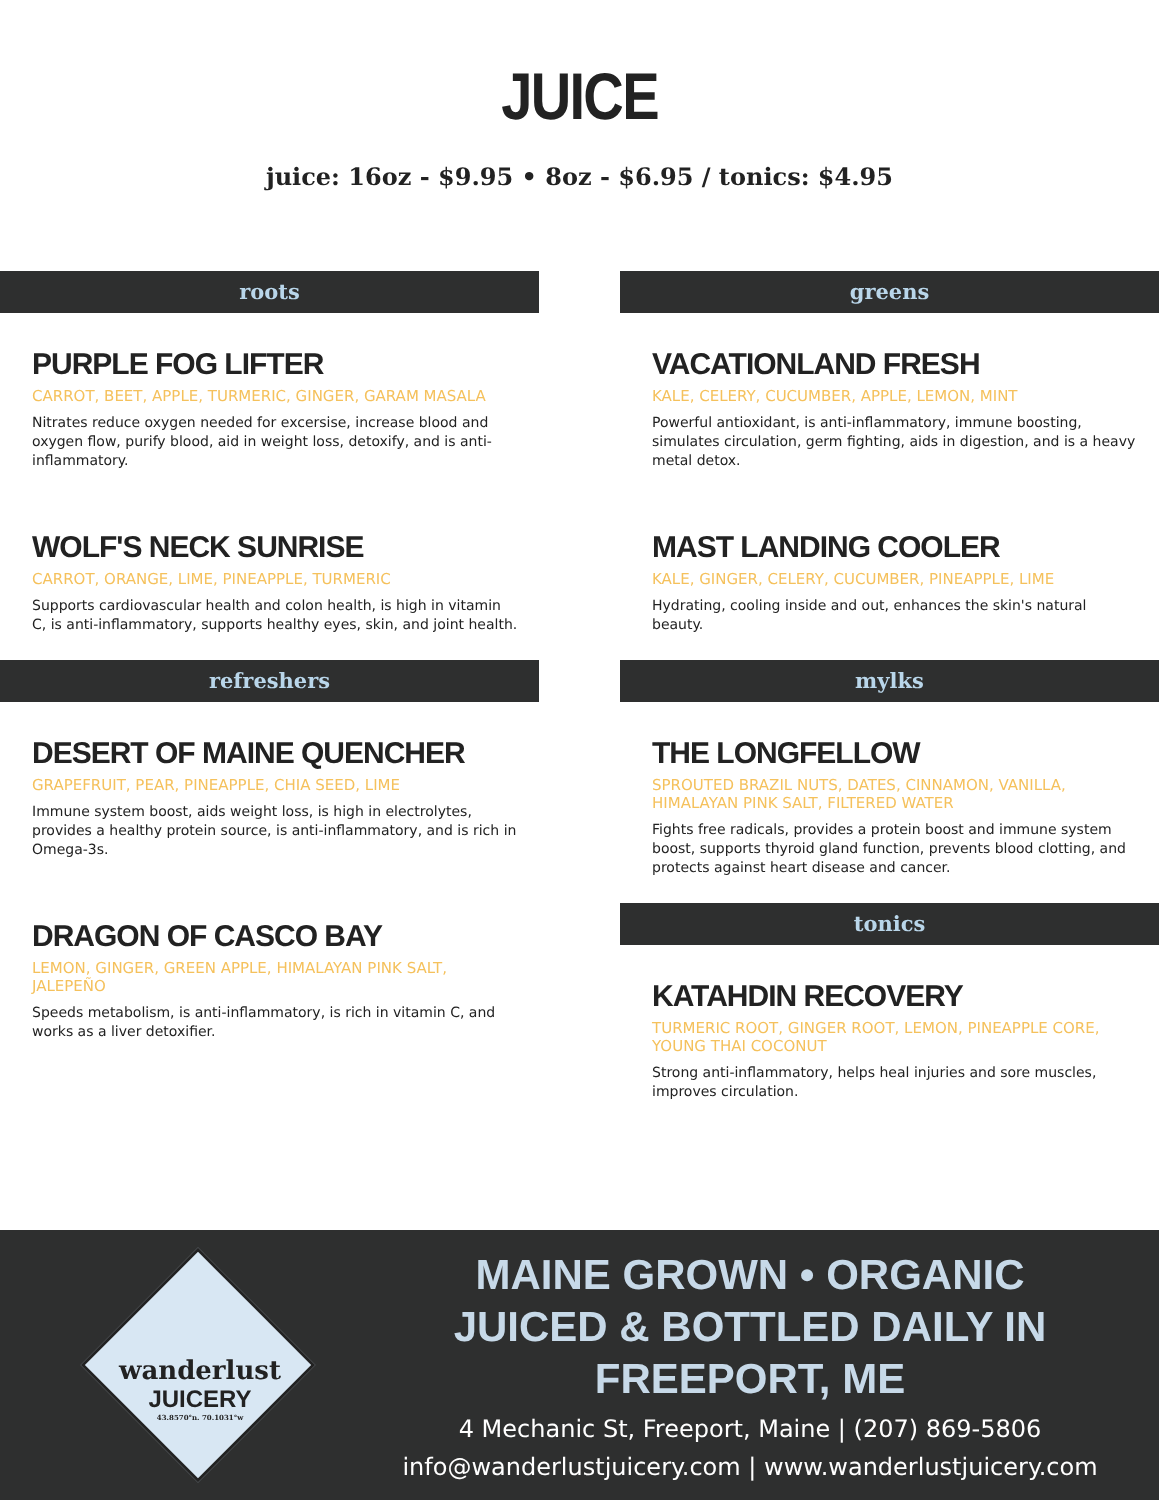JUICE
juice: 16oz - $9.95 • 8oz - $6.95 / tonics: $4.95
roots
PURPLE FOG LIFTER
CARROT, BEET, APPLE, TURMERIC, GINGER, GARAM MASALA
Nitrates reduce oxygen needed for excersise, increase blood and oxygen flow, purify blood, aid in weight loss, detoxify, and is anti-inflammatory.
WOLF'S NECK SUNRISE
CARROT, ORANGE, LIME, PINEAPPLE, TURMERIC
Supports cardiovascular health and colon health, is high in vitamin C, is anti-inflammatory, supports healthy eyes, skin, and joint health.
refreshers
DESERT OF MAINE QUENCHER
GRAPEFRUIT, PEAR, PINEAPPLE, CHIA SEED, LIME
Immune system boost, aids weight loss, is high in electrolytes, provides a healthy protein source, is anti-inflammatory, and is rich in Omega-3s.
DRAGON OF CASCO BAY
LEMON, GINGER, GREEN APPLE, HIMALAYAN PINK SALT, JALEPEÑO
Speeds metabolism, is anti-inflammatory, is rich in vitamin C, and works as a liver detoxifier.
greens
VACATIONLAND FRESH
KALE, CELERY, CUCUMBER, APPLE, LEMON, MINT
Powerful antioxidant, is anti-inflammatory, immune boosting, simulates circulation, germ fighting, aids in digestion, and is a heavy metal detox.
MAST LANDING COOLER
KALE, GINGER, CELERY, CUCUMBER, PINEAPPLE, LIME
Hydrating, cooling inside and out, enhances the skin's natural beauty.
mylks
THE LONGFELLOW
SPROUTED BRAZIL NUTS, DATES, CINNAMON, VANILLA, HIMALAYAN PINK SALT, FILTERED WATER
Fights free radicals, provides a protein boost and immune system boost, supports thyroid gland function, prevents blood clotting, and protects against heart disease and cancer.
tonics
KATAHDIN RECOVERY
TURMERIC ROOT, GINGER ROOT, LEMON, PINEAPPLE CORE, YOUNG THAI COCONUT
Strong anti-inflammatory, helps heal injuries and sore muscles, improves circulation.
MAINE GROWN • ORGANIC
JUICED & BOTTLED DAILY IN FREEPORT, ME
4 Mechanic St, Freeport, Maine | (207) 869-5806
info@wanderlustjuicery.com | www.wanderlustjuicery.com
wanderlust
JUICERY
43.8570°n. 70.1031°w